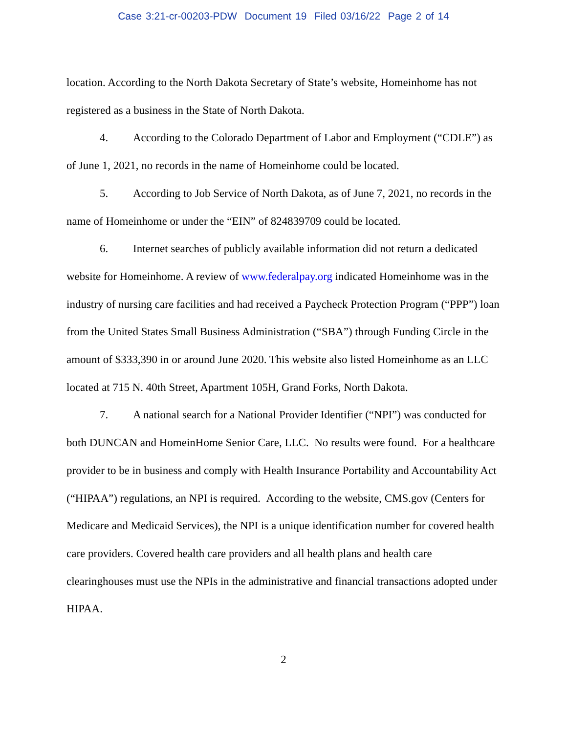Case 3:21-cr-00203-PDW Document 19 Filed 03/16/22 Page 2 of 14
location. According to the North Dakota Secretary of State’s website, Homeinhome has not registered as a business in the State of North Dakota.
4. According to the Colorado Department of Labor and Employment (“CDLE”) as of June 1, 2021, no records in the name of Homeinhome could be located.
5. According to Job Service of North Dakota, as of June 7, 2021, no records in the name of Homeinhome or under the “EIN” of 824839709 could be located.
6. Internet searches of publicly available information did not return a dedicated website for Homeinhome. A review of www.federalpay.org indicated Homeinhome was in the industry of nursing care facilities and had received a Paycheck Protection Program (“PPP”) loan from the United States Small Business Administration (“SBA”) through Funding Circle in the amount of $333,390 in or around June 2020. This website also listed Homeinhome as an LLC located at 715 N. 40th Street, Apartment 105H, Grand Forks, North Dakota.
7. A national search for a National Provider Identifier (“NPI”) was conducted for both DUNCAN and HomeinHome Senior Care, LLC. No results were found. For a healthcare provider to be in business and comply with Health Insurance Portability and Accountability Act (“HIPAA”) regulations, an NPI is required. According to the website, CMS.gov (Centers for Medicare and Medicaid Services), the NPI is a unique identification number for covered health care providers. Covered health care providers and all health plans and health care clearinghouses must use the NPIs in the administrative and financial transactions adopted under HIPAA.
2